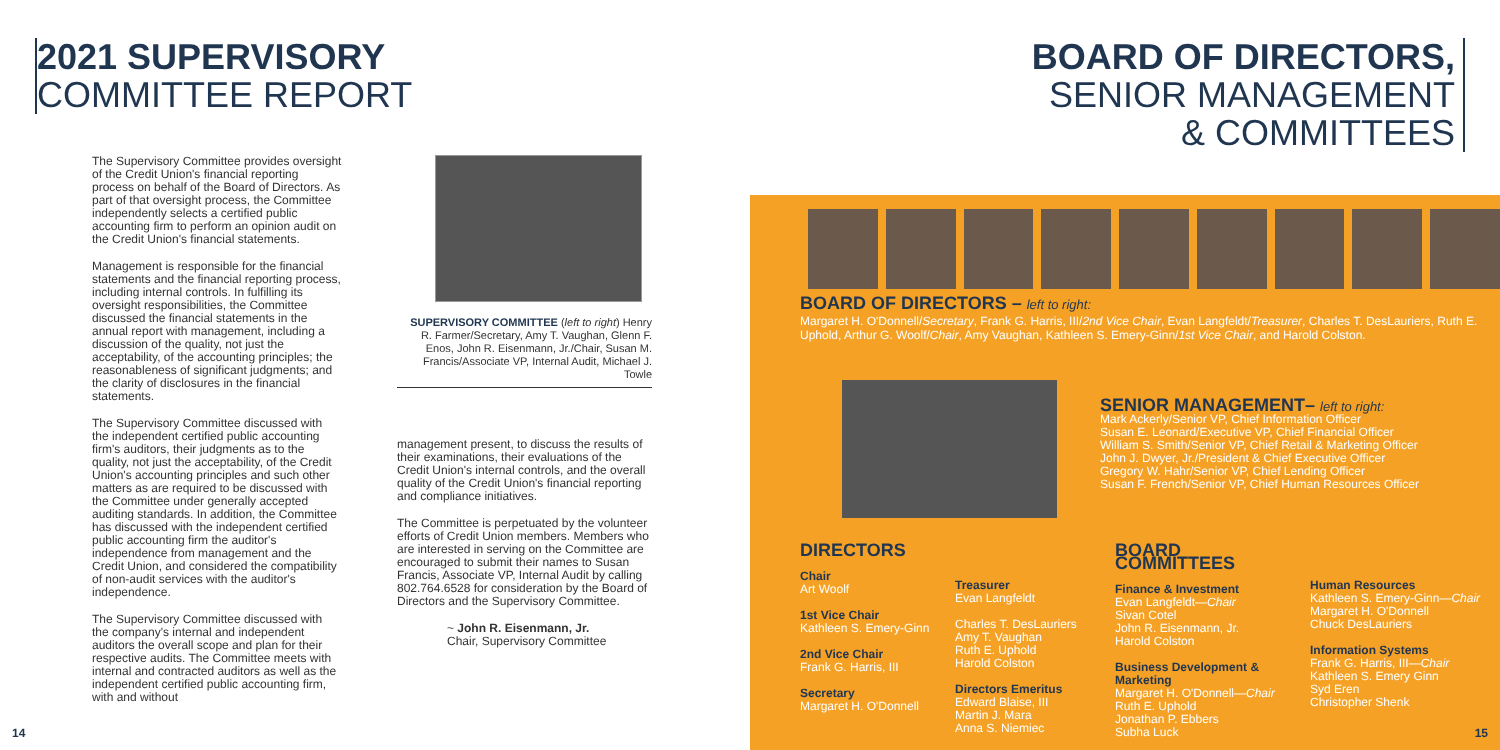2021 SUPERVISORY
COMMITTEE REPORT
The Supervisory Committee provides oversight of the Credit Union's financial reporting process on behalf of the Board of Directors. As part of that oversight process, the Committee independently selects a certified public accounting firm to perform an opinion audit on the Credit Union's financial statements.
Management is responsible for the financial statements and the financial reporting process, including internal controls. In fulfilling its oversight responsibilities, the Committee discussed the financial statements in the annual report with management, including a discussion of the quality, not just the acceptability, of the accounting principles; the reasonableness of significant judgments; and the clarity of disclosures in the financial statements.
The Supervisory Committee discussed with the independent certified public accounting firm's auditors, their judgments as to the quality, not just the acceptability, of the Credit Union's accounting principles and such other matters as are required to be discussed with the Committee under generally accepted auditing standards. In addition, the Committee has discussed with the independent certified public accounting firm the auditor's independence from management and the Credit Union, and considered the compatibility of non-audit services with the auditor's independence.
The Supervisory Committee discussed with the company's internal and independent auditors the overall scope and plan for their respective audits. The Committee meets with internal and contracted auditors as well as the independent certified public accounting firm, with and without
SUPERVISORY COMMITTEE (left to right) Henry R. Farmer/Secretary, Amy T. Vaughan, Glenn F. Enos, John R. Eisenmann, Jr./Chair, Susan M. Francis/Associate VP, Internal Audit, Michael J. Towle
management present, to discuss the results of their examinations, their evaluations of the Credit Union's internal controls, and the overall quality of the Credit Union's financial reporting and compliance initiatives.
The Committee is perpetuated by the volunteer efforts of Credit Union members. Members who are interested in serving on the Committee are encouraged to submit their names to Susan Francis, Associate VP, Internal Audit by calling 802.764.6528 for consideration by the Board of Directors and the Supervisory Committee.
~ John R. Eisenmann, Jr.
Chair, Supervisory Committee
14
BOARD OF DIRECTORS,
SENIOR MANAGEMENT
& COMMITTEES
BOARD OF DIRECTORS – left to right:
Margaret H. O'Donnell/Secretary, Frank G. Harris, III/2nd Vice Chair, Evan Langfeldt/Treasurer, Charles T. DesLauriers, Ruth E. Uphold, Arthur G. Woolf/Chair, Amy Vaughan, Kathleen S. Emery-Ginn/1st Vice Chair, and Harold Colston.
SENIOR MANAGEMENT– left to right:
Mark Ackerly/Senior VP, Chief Information Officer
Susan E. Leonard/Executive VP, Chief Financial Officer
William S. Smith/Senior VP, Chief Retail & Marketing Officer
John J. Dwyer, Jr./President & Chief Executive Officer
Gregory W. Hahr/Senior VP, Chief Lending Officer
Susan F. French/Senior VP, Chief Human Resources Officer
DIRECTORS
Chair
Art Woolf
1st Vice Chair
Kathleen S. Emery-Ginn
2nd Vice Chair
Frank G. Harris, III
Secretary
Margaret H. O'Donnell
Treasurer
Evan Langfeldt
Charles T. DesLauriers
Amy T. Vaughan
Ruth E. Uphold
Harold Colston
Directors Emeritus
Edward Blaise, III
Martin J. Mara
Anna S. Niemiec
BOARD COMMITTEES
Finance & Investment
Evan Langfeldt—Chair
Sivan Cotel
John R. Eisenmann, Jr.
Harold Colston
Business Development & Marketing
Margaret H. O'Donnell—Chair
Ruth E. Uphold
Jonathan P. Ebbers
Subha Luck
Human Resources
Kathleen S. Emery-Ginn—Chair
Margaret H. O'Donnell
Chuck DesLauriers
Information Systems
Frank G. Harris, III—Chair
Kathleen S. Emery Ginn
Syd Eren
Christopher Shenk
15